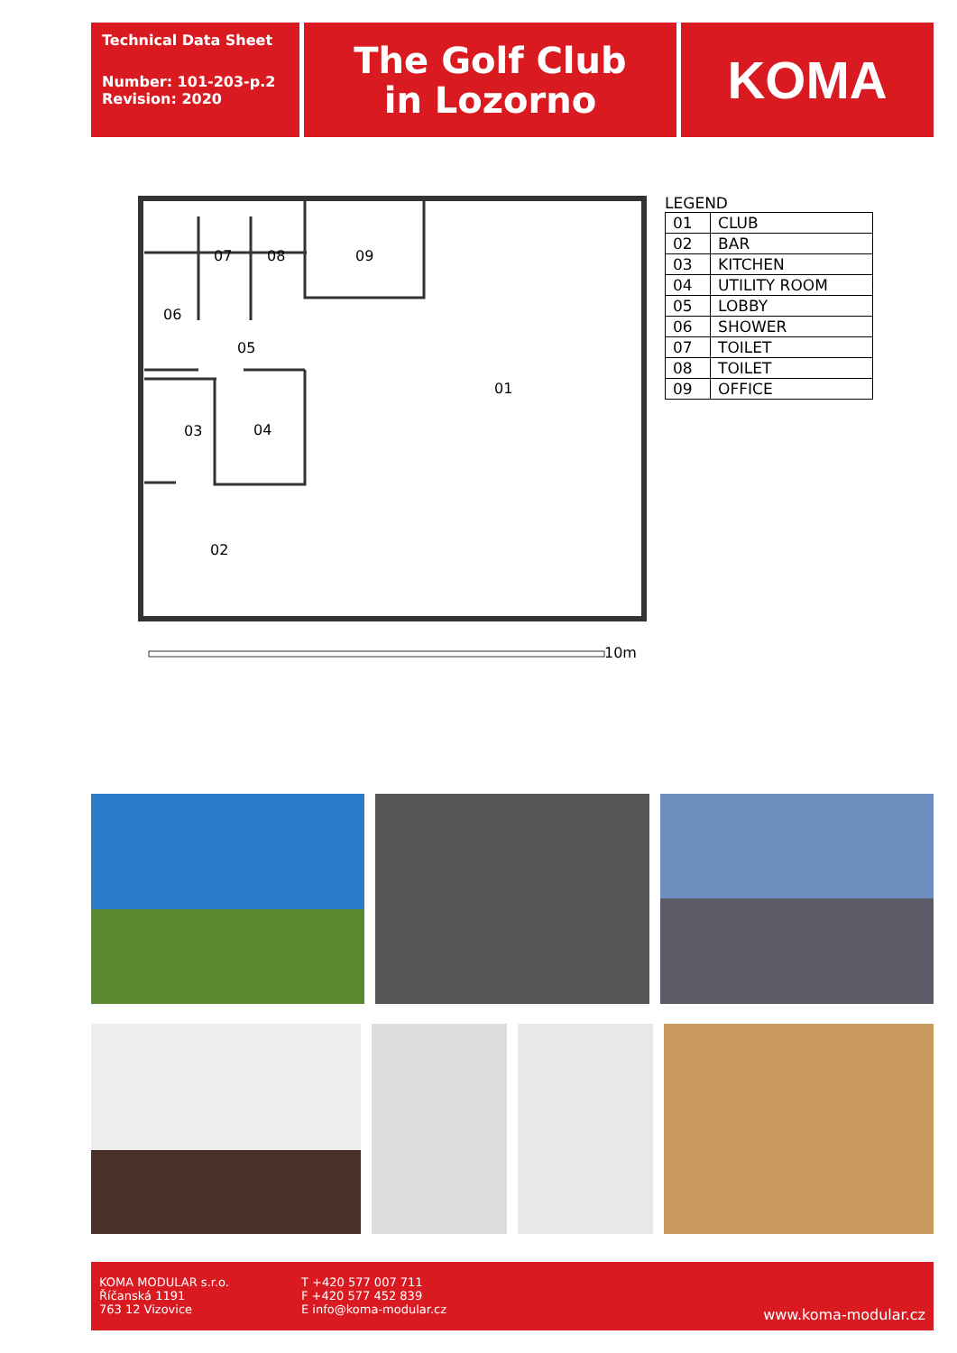Technical Data Sheet
Number: 101-203-p.2
Revision: 2020
The Golf Club
in Lozorno
KOMA
07
08
09
06
05
01
03
04
02
10m
LEGEND
| 01 | CLUB |
| 02 | BAR |
| 03 | KITCHEN |
| 04 | UTILITY ROOM |
| 05 | LOBBY |
| 06 | SHOWER |
| 07 | TOILET |
| 08 | TOILET |
| 09 | OFFICE |
KOMA MODULAR s.r.o.
Říčanská 1191
763 12 Vizovice
T +420 577 007 711
F +420 577 452 839
E info@koma-modular.cz
www.koma-modular.cz